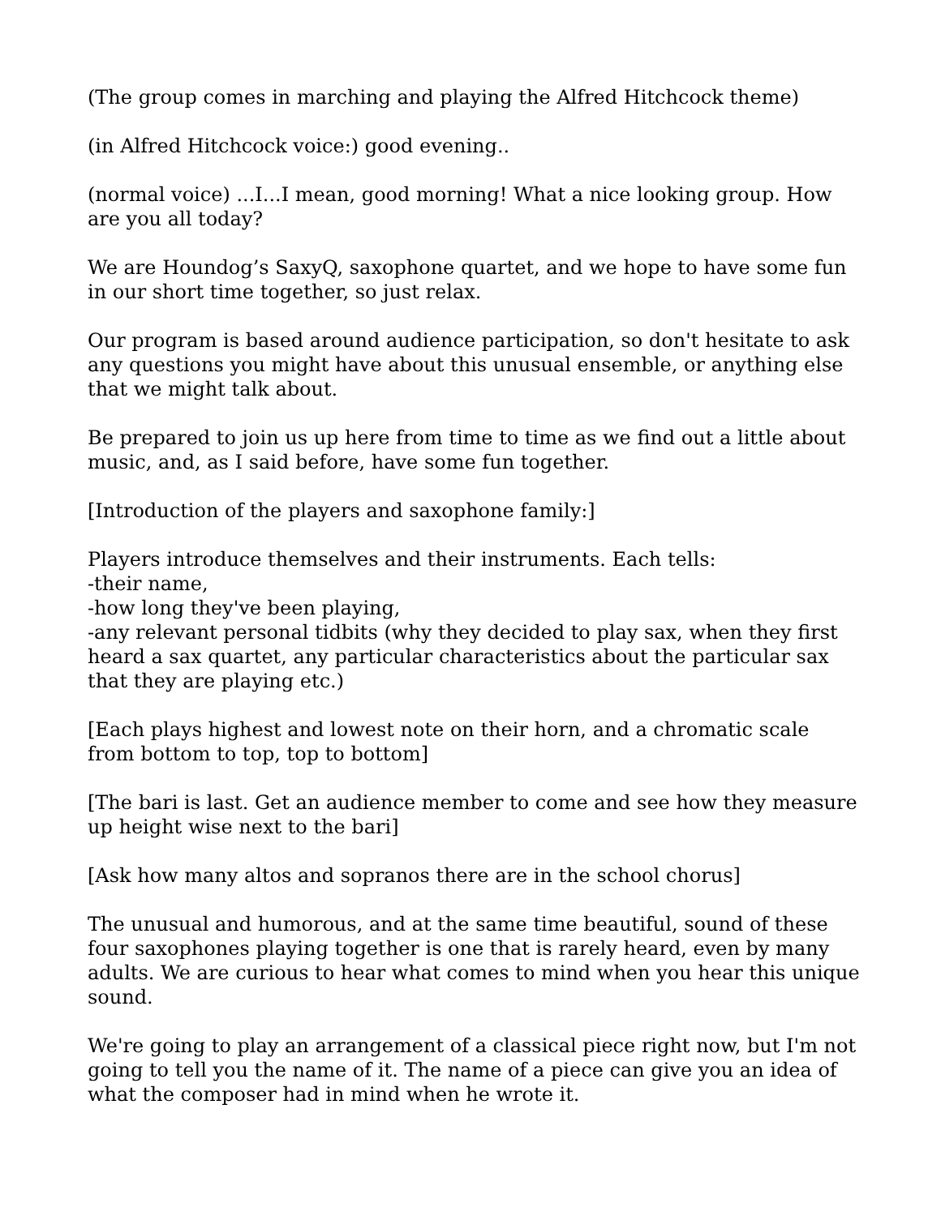(The group comes in marching and playing the Alfred Hitchcock theme)
(in Alfred Hitchcock voice:) good evening..
(normal voice) ...I...I mean, good morning! What a nice looking group. How are you all today?
We are Houndog’s SaxyQ, saxophone quartet, and we hope to have some fun in our short time together, so just relax.
Our program is based around audience participation, so don't hesitate to ask any questions you might have about this unusual ensemble, or anything else that we might talk about.
Be prepared to join us up here from time to time as we find out a little about music, and, as I said before, have some fun together.
[Introduction of the players and saxophone family:]
Players introduce themselves and their instruments. Each tells:
-their name,
-how long they've been playing,
-any relevant personal tidbits (why they decided to play sax, when they first heard a sax quartet, any particular characteristics about the particular sax that they are playing etc.)
[Each plays highest and lowest note on their horn, and a chromatic scale from bottom to top, top to bottom]
[The bari is last. Get an audience member to come and see how they measure up height wise next to the bari]
[Ask how many altos and sopranos there are in the school chorus]
The unusual and humorous, and at the same time beautiful, sound of these four saxophones playing together is one that is rarely heard, even by many adults. We are curious to hear what comes to mind when you hear this unique sound.
We're going to play an arrangement of a classical piece right now, but I'm not going to tell you the name of it. The name of a piece can give you an idea of what the composer had in mind when he wrote it.